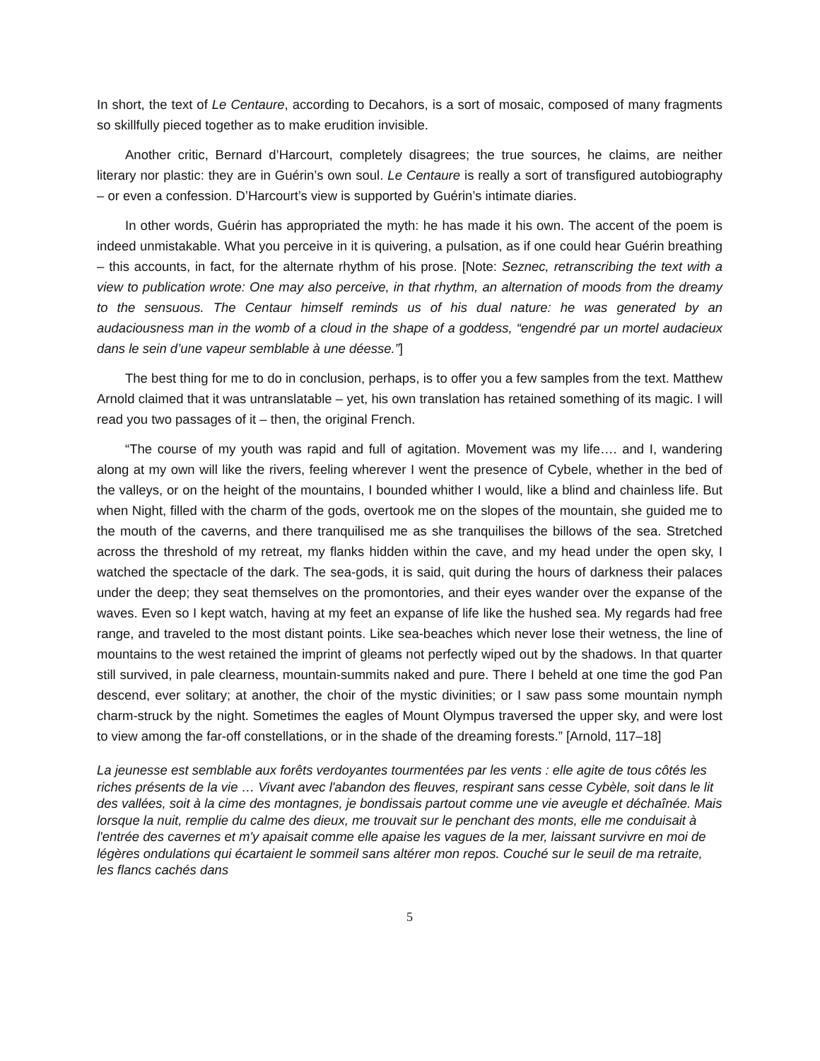In short, the text of Le Centaure, according to Decahors, is a sort of mosaic, composed of many fragments so skillfully pieced together as to make erudition invisible.
Another critic, Bernard d’Harcourt, completely disagrees; the true sources, he claims, are neither literary nor plastic: they are in Guérin’s own soul. Le Centaure is really a sort of transfigured autobiography – or even a confession. D’Harcourt’s view is supported by Guérin’s intimate diaries.
In other words, Guérin has appropriated the myth: he has made it his own. The accent of the poem is indeed unmistakable. What you perceive in it is quivering, a pulsation, as if one could hear Guérin breathing – this accounts, in fact, for the alternate rhythm of his prose. [Note: Seznec, retranscribing the text with a view to publication wrote: One may also perceive, in that rhythm, an alternation of moods from the dreamy to the sensuous. The Centaur himself reminds us of his dual nature: he was generated by an audaciousness man in the womb of a cloud in the shape of a goddess, “engendré par un mortel audacieux dans le sein d’une vapeur semblable à une déesse.”]
The best thing for me to do in conclusion, perhaps, is to offer you a few samples from the text. Matthew Arnold claimed that it was untranslatable – yet, his own translation has retained something of its magic. I will read you two passages of it – then, the original French.
“The course of my youth was rapid and full of agitation. Movement was my life…. and I, wandering along at my own will like the rivers, feeling wherever I went the presence of Cybele, whether in the bed of the valleys, or on the height of the mountains, I bounded whither I would, like a blind and chainless life. But when Night, filled with the charm of the gods, overtook me on the slopes of the mountain, she guided me to the mouth of the caverns, and there tranquilised me as she tranquilises the billows of the sea. Stretched across the threshold of my retreat, my flanks hidden within the cave, and my head under the open sky, I watched the spectacle of the dark. The sea-gods, it is said, quit during the hours of darkness their palaces under the deep; they seat themselves on the promontories, and their eyes wander over the expanse of the waves. Even so I kept watch, having at my feet an expanse of life like the hushed sea. My regards had free range, and traveled to the most distant points. Like sea-beaches which never lose their wetness, the line of mountains to the west retained the imprint of gleams not perfectly wiped out by the shadows. In that quarter still survived, in pale clearness, mountain-summits naked and pure. There I beheld at one time the god Pan descend, ever solitary; at another, the choir of the mystic divinities; or I saw pass some mountain nymph charm-struck by the night. Sometimes the eagles of Mount Olympus traversed the upper sky, and were lost to view among the far-off constellations, or in the shade of the dreaming forests.” [Arnold, 117–18]
La jeunesse est semblable aux forêts verdoyantes tourmentées par les vents : elle agite de tous côtés les riches présents de la vie … Vivant avec l'abandon des fleuves, respirant sans cesse Cybèle, soit dans le lit des vallées, soit à la cime des montagnes, je bondissais partout comme une vie aveugle et déchaînée. Mais lorsque la nuit, remplie du calme des dieux, me trouvait sur le penchant des monts, elle me conduisait à l'entrée des cavernes et m'y apaisait comme elle apaise les vagues de la mer, laissant survivre en moi de légères ondulations qui écartaient le sommeil sans altérer mon repos. Couché sur le seuil de ma retraite, les flancs cachés dans
5